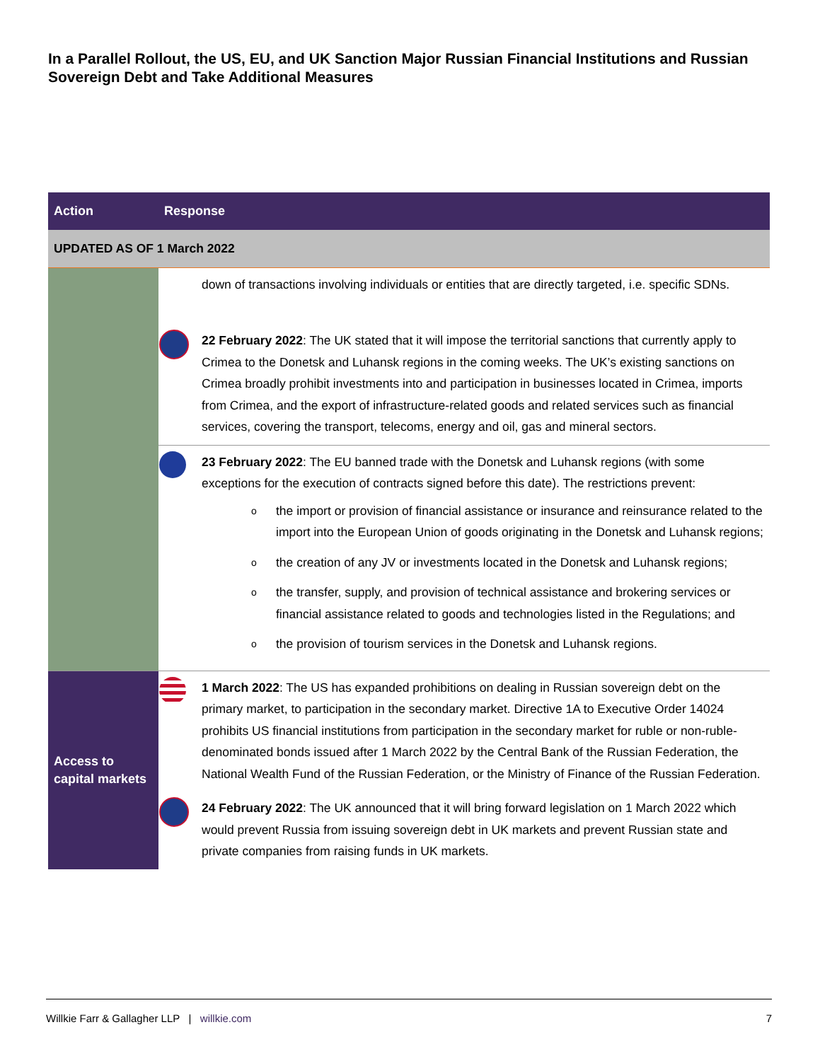In a Parallel Rollout, the US, EU, and UK Sanction Major Russian Financial Institutions and Russian Sovereign Debt and Take Additional Measures
| Action | Response | |
| --- | --- | --- |
| UPDATED AS OF 1 March 2022 | | |
| | | down of transactions involving individuals or entities that are directly targeted, i.e. specific SDNs. |
| | | 22 February 2022 : The UK stated that it will impose the territorial sanctions that currently apply to Crimea to the Donetsk and Luhansk regions in the coming weeks. The UK’s existing sanctions on Crimea broadly prohibit investments into and participation in businesses located in Crimea, imports from Crimea, and the export of infrastructure-related goods and related services such as financial services, covering the transport, telecoms, energy and oil, gas and mineral sectors. |
| | | 23 February 2022 : The EU banned trade with the Donetsk and Luhansk regions (with some exceptions for the execution of contracts signed before this date). The restrictions prevent: o the import or provision of financial assistance or insurance and reinsurance related to the import into the European Union of goods originating in the Donetsk and Luhansk regions; o the creation of any JV or investments located in the Donetsk and Luhansk regions; o the transfer, supply, and provision of technical assistance and brokering services or financial assistance related to goods and technologies listed in the Regulations; and o the provision of tourism services in the Donetsk and Luhansk regions. |
| Access to capital markets | | 1 March 2022 : The US has expanded prohibitions on dealing in Russian sovereign debt on the primary market, to participation in the secondary market. Directive 1A to Executive Order 14024 prohibits US financial institutions from participation in the secondary market for ruble or non-ruble-denominated bonds issued after 1 March 2022 by the Central Bank of the Russian Federation, the National Wealth Fund of the Russian Federation, or the Ministry of Finance of the Russian Federation. |
| | | 24 February 2022 : The UK announced that it will bring forward legislation on 1 March 2022 which would prevent Russia from issuing sovereign debt in UK markets and prevent Russian state and private companies from raising funds in UK markets. |
Willkie Farr & Gallagher LLP | willkie.com 7